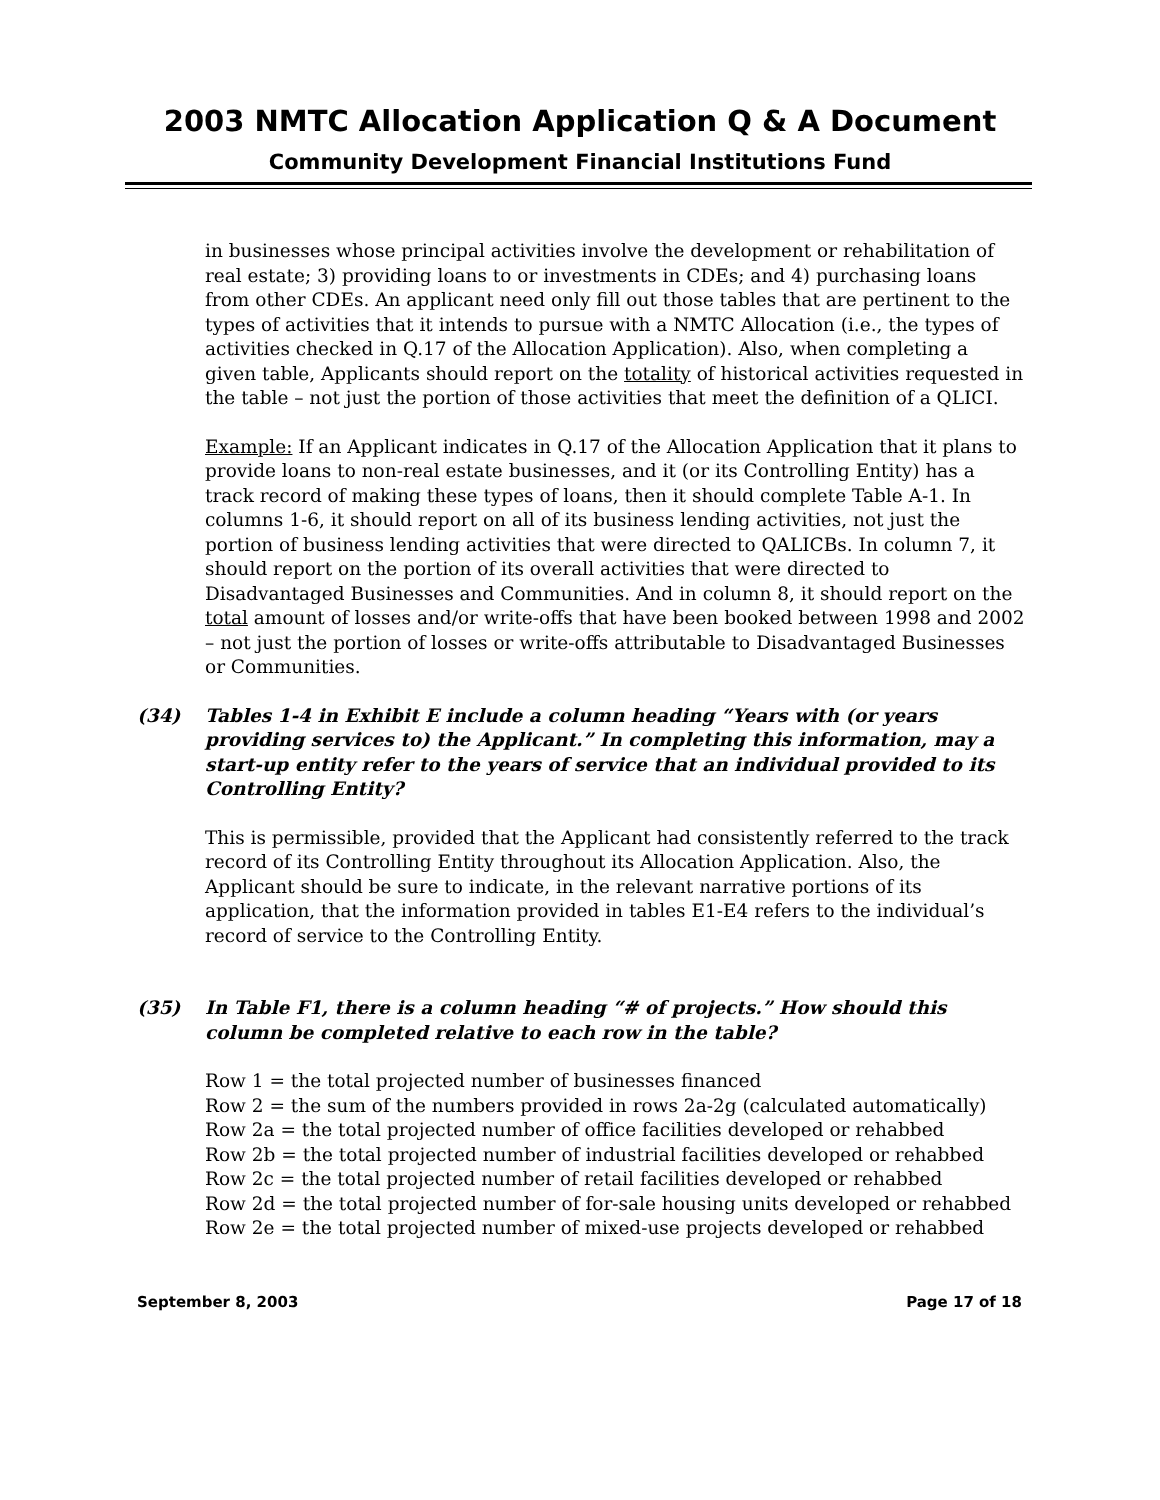2003 NMTC Allocation Application Q & A Document
Community Development Financial Institutions Fund
in businesses whose principal activities involve the development or rehabilitation of real estate; 3) providing loans to or investments in CDEs; and 4) purchasing loans from other CDEs. An applicant need only fill out those tables that are pertinent to the types of activities that it intends to pursue with a NMTC Allocation (i.e., the types of activities checked in Q.17 of the Allocation Application). Also, when completing a given table, Applicants should report on the totality of historical activities requested in the table – not just the portion of those activities that meet the definition of a QLICI.
Example: If an Applicant indicates in Q.17 of the Allocation Application that it plans to provide loans to non-real estate businesses, and it (or its Controlling Entity) has a track record of making these types of loans, then it should complete Table A-1. In columns 1-6, it should report on all of its business lending activities, not just the portion of business lending activities that were directed to QALICBs. In column 7, it should report on the portion of its overall activities that were directed to Disadvantaged Businesses and Communities. And in column 8, it should report on the total amount of losses and/or write-offs that have been booked between 1998 and 2002 – not just the portion of losses or write-offs attributable to Disadvantaged Businesses or Communities.
(34) Tables 1-4 in Exhibit E include a column heading “Years with (or years providing services to) the Applicant.” In completing this information, may a start-up entity refer to the years of service that an individual provided to its Controlling Entity?
This is permissible, provided that the Applicant had consistently referred to the track record of its Controlling Entity throughout its Allocation Application. Also, the Applicant should be sure to indicate, in the relevant narrative portions of its application, that the information provided in tables E1-E4 refers to the individual’s record of service to the Controlling Entity.
(35) In Table F1, there is a column heading “# of projects.” How should this column be completed relative to each row in the table?
Row 1 = the total projected number of businesses financed
Row 2 = the sum of the numbers provided in rows 2a-2g (calculated automatically)
Row 2a = the total projected number of office facilities developed or rehabbed
Row 2b = the total projected number of industrial facilities developed or rehabbed
Row 2c = the total projected number of retail facilities developed or rehabbed
Row 2d = the total projected number of for-sale housing units developed or rehabbed
Row 2e = the total projected number of mixed-use projects developed or rehabbed
September 8, 2003 Page 17 of 18